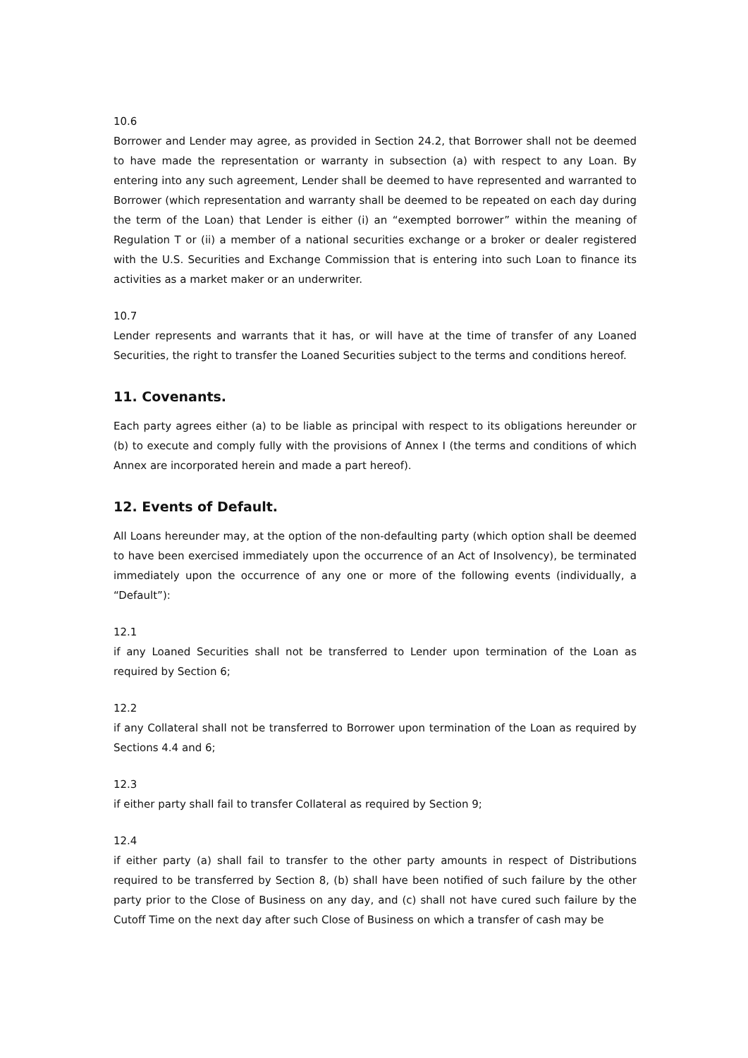10.6
Borrower and Lender may agree, as provided in Section 24.2, that Borrower shall not be deemed to have made the representation or warranty in subsection (a) with respect to any Loan. By entering into any such agreement, Lender shall be deemed to have represented and warranted to Borrower (which representation and warranty shall be deemed to be repeated on each day during the term of the Loan) that Lender is either (i) an “exempted borrower” within the meaning of Regulation T or (ii) a member of a national securities exchange or a broker or dealer registered with the U.S. Securities and Exchange Commission that is entering into such Loan to finance its activities as a market maker or an underwriter.
10.7
Lender represents and warrants that it has, or will have at the time of transfer of any Loaned Securities, the right to transfer the Loaned Securities subject to the terms and conditions hereof.
11. Covenants.
Each party agrees either (a) to be liable as principal with respect to its obligations hereunder or (b) to execute and comply fully with the provisions of Annex I (the terms and conditions of which Annex are incorporated herein and made a part hereof).
12. Events of Default.
All Loans hereunder may, at the option of the non-defaulting party (which option shall be deemed to have been exercised immediately upon the occurrence of an Act of Insolvency), be terminated immediately upon the occurrence of any one or more of the following events (individually, a “Default”):
12.1
if any Loaned Securities shall not be transferred to Lender upon termination of the Loan as required by Section 6;
12.2
if any Collateral shall not be transferred to Borrower upon termination of the Loan as required by Sections 4.4 and 6;
12.3
if either party shall fail to transfer Collateral as required by Section 9;
12.4
if either party (a) shall fail to transfer to the other party amounts in respect of Distributions required to be transferred by Section 8, (b) shall have been notified of such failure by the other party prior to the Close of Business on any day, and (c) shall not have cured such failure by the Cutoff Time on the next day after such Close of Business on which a transfer of cash may be